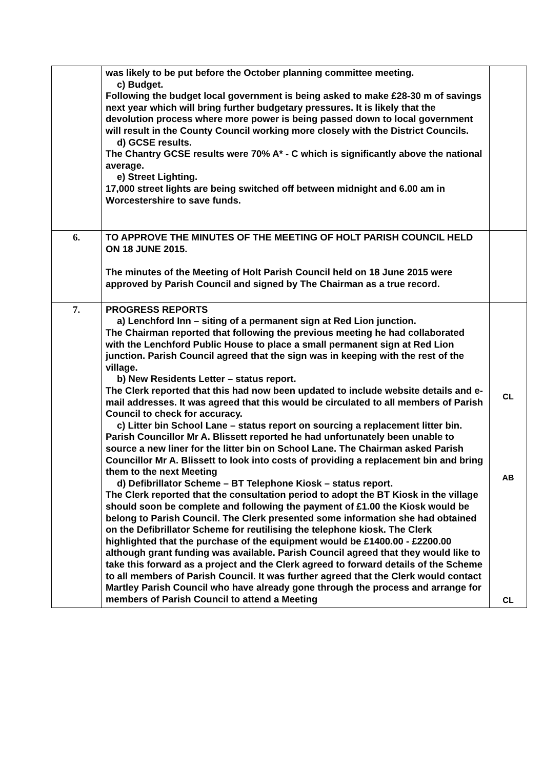| | was likely to be put before the October planning committee meeting. c) Budget. Following the budget local government is being asked to make £28-30 m of savings next year which will bring further budgetary pressures. It is likely that the devolution process where more power is being passed down to local government will result in the County Council working more closely with the District Councils. d) GCSE results. The Chantry GCSE results were 70% A* - C which is significantly above the national average. e) Street Lighting. 17,000 street lights are being switched off between midnight and 6.00 am in Worcestershire to save funds. | |
| 6. | TO APPROVE THE MINUTES OF THE MEETING OF HOLT PARISH COUNCIL HELD ON 18 JUNE 2015. The minutes of the Meeting of Holt Parish Council held on 18 June 2015 were approved by Parish Council and signed by The Chairman as a true record. | |
| 7. | PROGRESS REPORTS a) Lenchford Inn – siting of a permanent sign at Red Lion junction. The Chairman reported that following the previous meeting he had collaborated with the Lenchford Public House to place a small permanent sign at Red Lion junction. Parish Council agreed that the sign was in keeping with the rest of the village. b) New Residents Letter – status report. The Clerk reported that this had now been updated to include website details and e-mail addresses. It was agreed that this would be circulated to all members of Parish Council to check for accuracy. c) Litter bin School Lane – status report on sourcing a replacement litter bin. Parish Councillor Mr A. Blissett reported he had unfortunately been unable to source a new liner for the litter bin on School Lane. The Chairman asked Parish Councillor Mr A. Blissett to look into costs of providing a replacement bin and bring them to the next Meeting d) Defibrillator Scheme – BT Telephone Kiosk – status report. The Clerk reported that the consultation period to adopt the BT Kiosk in the village should soon be complete and following the payment of £1.00 the Kiosk would be belong to Parish Council. The Clerk presented some information she had obtained on the Defibrillator Scheme for reutilising the telephone kiosk. The Clerk highlighted that the purchase of the equipment would be £1400.00 - £2200.00 although grant funding was available. Parish Council agreed that they would like to take this forward as a project and the Clerk agreed to forward details of the Scheme to all members of Parish Council. It was further agreed that the Clerk would contact Martley Parish Council who have already gone through the process and arrange for members of Parish Council to attend a Meeting | CL AB CL |